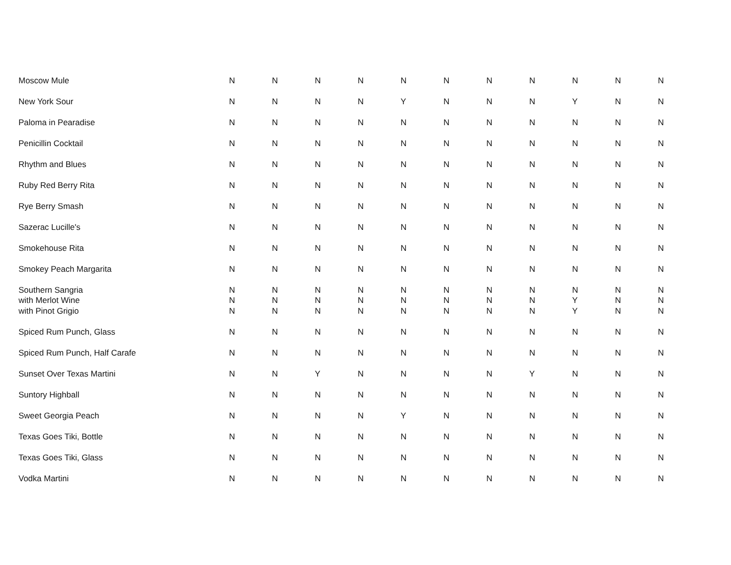| Moscow Mule | N | N | N | N | N | N | N | N | N | N | N |
| New York Sour | N | N | N | N | Y | N | N | N | Y | N | N |
| Paloma in Pearadise | N | N | N | N | N | N | N | N | N | N | N |
| Penicillin Cocktail | N | N | N | N | N | N | N | N | N | N | N |
| Rhythm and Blues | N | N | N | N | N | N | N | N | N | N | N |
| Ruby Red Berry Rita | N | N | N | N | N | N | N | N | N | N | N |
| Rye Berry Smash | N | N | N | N | N | N | N | N | N | N | N |
| Sazerac Lucille's | N | N | N | N | N | N | N | N | N | N | N |
| Smokehouse Rita | N | N | N | N | N | N | N | N | N | N | N |
| Smokey Peach Margarita | N | N | N | N | N | N | N | N | N | N | N |
| Southern Sangria with Merlot Wine with Pinot Grigio | N N N | N N N | N N N | N N N | N N N | N N N | N N N | N N N | N Y Y | N N N | N N N |
| Spiced Rum Punch, Glass | N | N | N | N | N | N | N | N | N | N | N |
| Spiced Rum Punch, Half Carafe | N | N | N | N | N | N | N | N | N | N | N |
| Sunset Over Texas Martini | N | N | Y | N | N | N | N | Y | N | N | N |
| Suntory Highball | N | N | N | N | N | N | N | N | N | N | N |
| Sweet Georgia Peach | N | N | N | N | Y | N | N | N | N | N | N |
| Texas Goes Tiki, Bottle | N | N | N | N | N | N | N | N | N | N | N |
| Texas Goes Tiki, Glass | N | N | N | N | N | N | N | N | N | N | N |
| Vodka Martini | N | N | N | N | N | N | N | N | N | N | N |